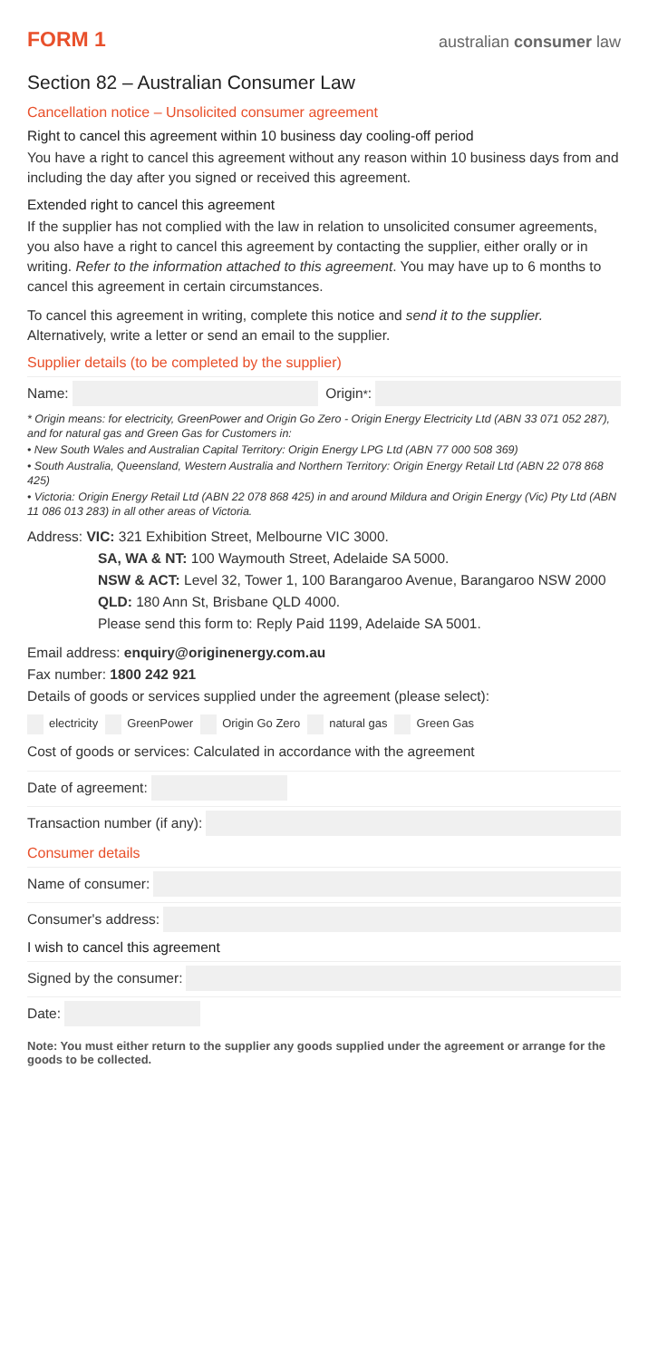FORM 1
australian consumer law
Section 82 – Australian Consumer Law
Cancellation notice – Unsolicited consumer agreement
Right to cancel this agreement within 10 business day cooling-off period
You have a right to cancel this agreement without any reason within 10 business days from and including the day after you signed or received this agreement.
Extended right to cancel this agreement
If the supplier has not complied with the law in relation to unsolicited consumer agreements, you also have a right to cancel this agreement by contacting the supplier, either orally or in writing. Refer to the information attached to this agreement. You may have up to 6 months to cancel this agreement in certain circumstances.
To cancel this agreement in writing, complete this notice and send it to the supplier. Alternatively, write a letter or send an email to the supplier.
Supplier details (to be completed by the supplier)
Name: Origin<sup>*</sup>:
* Origin means: for electricity, GreenPower and Origin Go Zero - Origin Energy Electricity Ltd (ABN 33 071 052 287), and for natural gas and Green Gas for Customers in:
• New South Wales and Australian Capital Territory: Origin Energy LPG Ltd (ABN 77 000 508 369)
• South Australia, Queensland, Western Australia and Northern Territory: Origin Energy Retail Ltd (ABN 22 078 868 425)
• Victoria: Origin Energy Retail Ltd (ABN 22 078 868 425) in and around Mildura and Origin Energy (Vic) Pty Ltd (ABN 11 086 013 283) in all other areas of Victoria.
Address: VIC: 321 Exhibition Street, Melbourne VIC 3000.
SA, WA & NT: 100 Waymouth Street, Adelaide SA 5000.
NSW & ACT: Level 32, Tower 1, 100 Barangaroo Avenue, Barangaroo NSW 2000
QLD: 180 Ann St, Brisbane QLD 4000.
Please send this form to: Reply Paid 1199, Adelaide SA 5001.
Email address: enquiry@originenergy.com.au
Fax number: 1800 242 921
Details of goods or services supplied under the agreement (please select):
electricity GreenPower Origin Go Zero natural gas Green Gas
Cost of goods or services: Calculated in accordance with the agreement
Date of agreement:
Transaction number (if any):
Consumer details
Name of consumer:
Consumer's address:
I wish to cancel this agreement
Signed by the consumer:
Date:
Note: You must either return to the supplier any goods supplied under the agreement or arrange for the goods to be collected.